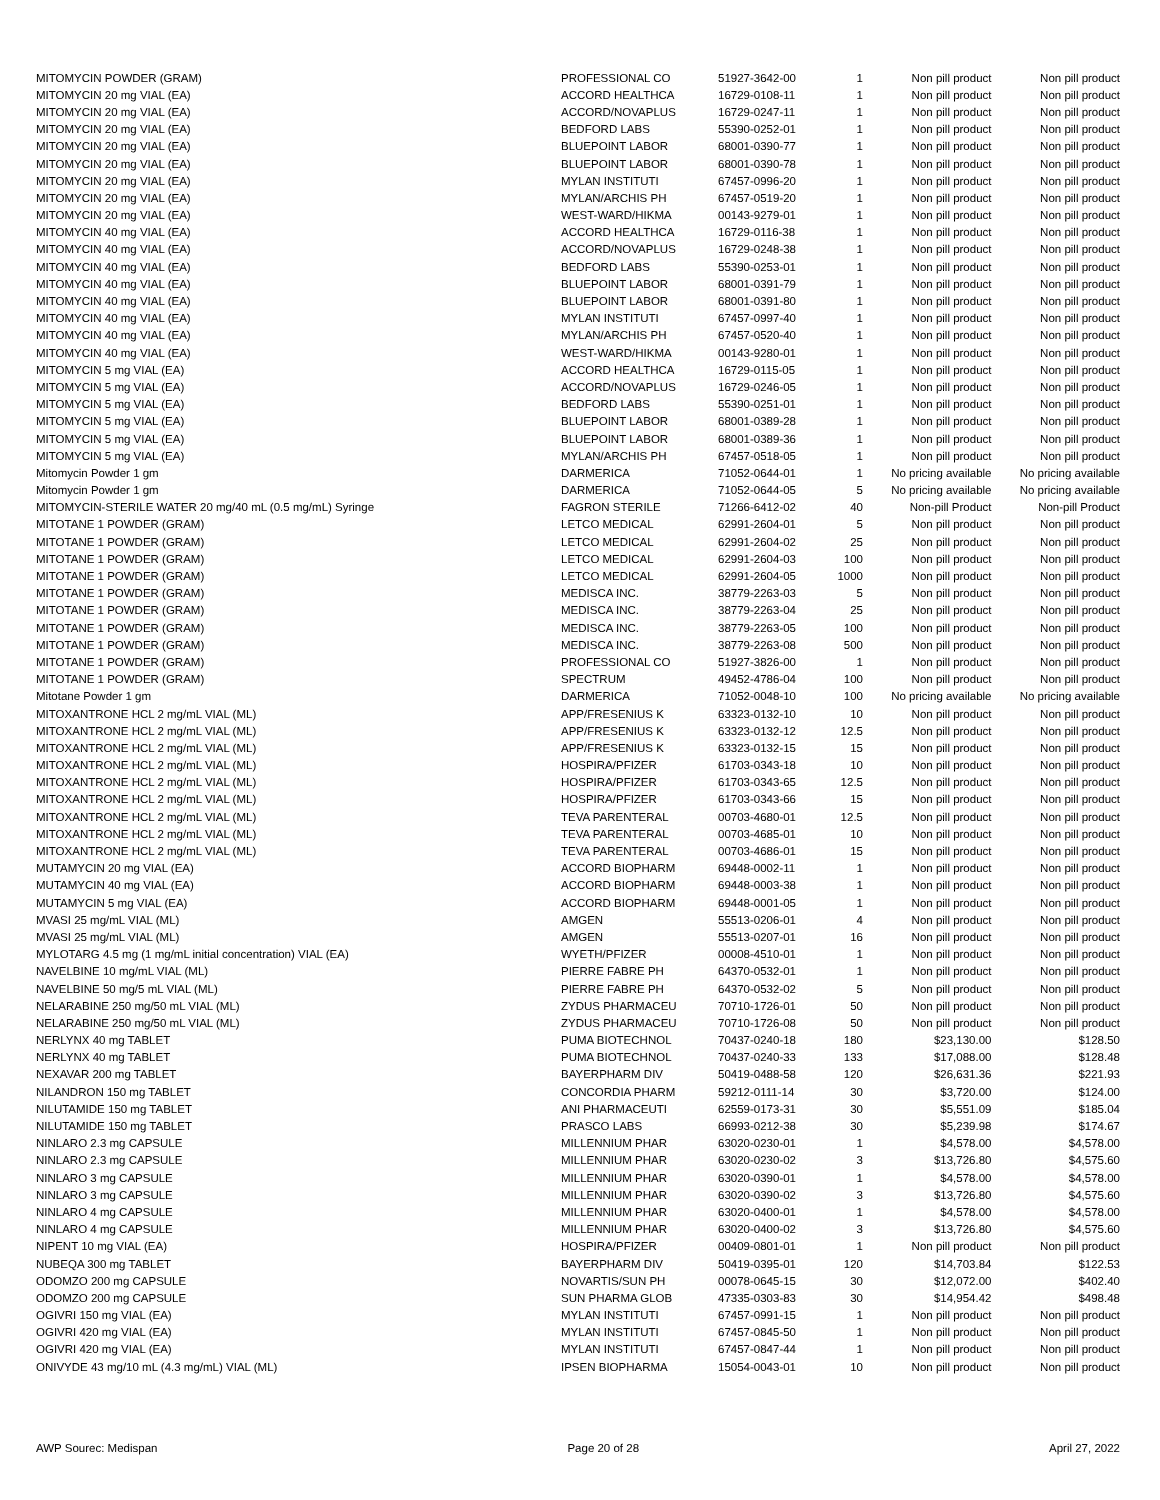| MITOMYCIN POWDER (GRAM) | PROFESSIONAL CO | 51927-3642-00 | 1 | Non pill product | Non pill product |
| MITOMYCIN 20 mg VIAL (EA) | ACCORD HEALTHCA | 16729-0108-11 | 1 | Non pill product | Non pill product |
| MITOMYCIN 20 mg VIAL (EA) | ACCORD/NOVAPLUS | 16729-0247-11 | 1 | Non pill product | Non pill product |
| MITOMYCIN 20 mg VIAL (EA) | BEDFORD LABS | 55390-0252-01 | 1 | Non pill product | Non pill product |
| MITOMYCIN 20 mg VIAL (EA) | BLUEPOINT LABOR | 68001-0390-77 | 1 | Non pill product | Non pill product |
| MITOMYCIN 20 mg VIAL (EA) | BLUEPOINT LABOR | 68001-0390-78 | 1 | Non pill product | Non pill product |
| MITOMYCIN 20 mg VIAL (EA) | MYLAN INSTITUTI | 67457-0996-20 | 1 | Non pill product | Non pill product |
| MITOMYCIN 20 mg VIAL (EA) | MYLAN/ARCHIS PH | 67457-0519-20 | 1 | Non pill product | Non pill product |
| MITOMYCIN 20 mg VIAL (EA) | WEST-WARD/HIKMA | 00143-9279-01 | 1 | Non pill product | Non pill product |
| MITOMYCIN 40 mg VIAL (EA) | ACCORD HEALTHCA | 16729-0116-38 | 1 | Non pill product | Non pill product |
| MITOMYCIN 40 mg VIAL (EA) | ACCORD/NOVAPLUS | 16729-0248-38 | 1 | Non pill product | Non pill product |
| MITOMYCIN 40 mg VIAL (EA) | BEDFORD LABS | 55390-0253-01 | 1 | Non pill product | Non pill product |
| MITOMYCIN 40 mg VIAL (EA) | BLUEPOINT LABOR | 68001-0391-79 | 1 | Non pill product | Non pill product |
| MITOMYCIN 40 mg VIAL (EA) | BLUEPOINT LABOR | 68001-0391-80 | 1 | Non pill product | Non pill product |
| MITOMYCIN 40 mg VIAL (EA) | MYLAN INSTITUTI | 67457-0997-40 | 1 | Non pill product | Non pill product |
| MITOMYCIN 40 mg VIAL (EA) | MYLAN/ARCHIS PH | 67457-0520-40 | 1 | Non pill product | Non pill product |
| MITOMYCIN 40 mg VIAL (EA) | WEST-WARD/HIKMA | 00143-9280-01 | 1 | Non pill product | Non pill product |
| MITOMYCIN 5 mg VIAL (EA) | ACCORD HEALTHCA | 16729-0115-05 | 1 | Non pill product | Non pill product |
| MITOMYCIN 5 mg VIAL (EA) | ACCORD/NOVAPLUS | 16729-0246-05 | 1 | Non pill product | Non pill product |
| MITOMYCIN 5 mg VIAL (EA) | BEDFORD LABS | 55390-0251-01 | 1 | Non pill product | Non pill product |
| MITOMYCIN 5 mg VIAL (EA) | BLUEPOINT LABOR | 68001-0389-28 | 1 | Non pill product | Non pill product |
| MITOMYCIN 5 mg VIAL (EA) | BLUEPOINT LABOR | 68001-0389-36 | 1 | Non pill product | Non pill product |
| MITOMYCIN 5 mg VIAL (EA) | MYLAN/ARCHIS PH | 67457-0518-05 | 1 | Non pill product | Non pill product |
| Mitomycin Powder 1 gm | DARMERICA | 71052-0644-01 | 1 | No pricing available | No pricing available |
| Mitomycin Powder 1 gm | DARMERICA | 71052-0644-05 | 5 | No pricing available | No pricing available |
| MITOMYCIN-STERILE WATER 20 mg/40 mL (0.5 mg/mL) Syringe | FAGRON STERILE | 71266-6412-02 | 40 | Non-pill Product | Non-pill Product |
| MITOTANE 1 POWDER (GRAM) | LETCO MEDICAL | 62991-2604-01 | 5 | Non pill product | Non pill product |
| MITOTANE 1 POWDER (GRAM) | LETCO MEDICAL | 62991-2604-02 | 25 | Non pill product | Non pill product |
| MITOTANE 1 POWDER (GRAM) | LETCO MEDICAL | 62991-2604-03 | 100 | Non pill product | Non pill product |
| MITOTANE 1 POWDER (GRAM) | LETCO MEDICAL | 62991-2604-05 | 1000 | Non pill product | Non pill product |
| MITOTANE 1 POWDER (GRAM) | MEDISCA INC. | 38779-2263-03 | 5 | Non pill product | Non pill product |
| MITOTANE 1 POWDER (GRAM) | MEDISCA INC. | 38779-2263-04 | 25 | Non pill product | Non pill product |
| MITOTANE 1 POWDER (GRAM) | MEDISCA INC. | 38779-2263-05 | 100 | Non pill product | Non pill product |
| MITOTANE 1 POWDER (GRAM) | MEDISCA INC. | 38779-2263-08 | 500 | Non pill product | Non pill product |
| MITOTANE 1 POWDER (GRAM) | PROFESSIONAL CO | 51927-3826-00 | 1 | Non pill product | Non pill product |
| MITOTANE 1 POWDER (GRAM) | SPECTRUM | 49452-4786-04 | 100 | Non pill product | Non pill product |
| Mitotane Powder 1 gm | DARMERICA | 71052-0048-10 | 100 | No pricing available | No pricing available |
| MITOXANTRONE HCL 2 mg/mL VIAL (ML) | APP/FRESENIUS K | 63323-0132-10 | 10 | Non pill product | Non pill product |
| MITOXANTRONE HCL 2 mg/mL VIAL (ML) | APP/FRESENIUS K | 63323-0132-12 | 12.5 | Non pill product | Non pill product |
| MITOXANTRONE HCL 2 mg/mL VIAL (ML) | APP/FRESENIUS K | 63323-0132-15 | 15 | Non pill product | Non pill product |
| MITOXANTRONE HCL 2 mg/mL VIAL (ML) | HOSPIRA/PFIZER | 61703-0343-18 | 10 | Non pill product | Non pill product |
| MITOXANTRONE HCL 2 mg/mL VIAL (ML) | HOSPIRA/PFIZER | 61703-0343-65 | 12.5 | Non pill product | Non pill product |
| MITOXANTRONE HCL 2 mg/mL VIAL (ML) | HOSPIRA/PFIZER | 61703-0343-66 | 15 | Non pill product | Non pill product |
| MITOXANTRONE HCL 2 mg/mL VIAL (ML) | TEVA PARENTERAL | 00703-4680-01 | 12.5 | Non pill product | Non pill product |
| MITOXANTRONE HCL 2 mg/mL VIAL (ML) | TEVA PARENTERAL | 00703-4685-01 | 10 | Non pill product | Non pill product |
| MITOXANTRONE HCL 2 mg/mL VIAL (ML) | TEVA PARENTERAL | 00703-4686-01 | 15 | Non pill product | Non pill product |
| MUTAMYCIN 20 mg VIAL (EA) | ACCORD BIOPHARM | 69448-0002-11 | 1 | Non pill product | Non pill product |
| MUTAMYCIN 40 mg VIAL (EA) | ACCORD BIOPHARM | 69448-0003-38 | 1 | Non pill product | Non pill product |
| MUTAMYCIN 5 mg VIAL (EA) | ACCORD BIOPHARM | 69448-0001-05 | 1 | Non pill product | Non pill product |
| MVASI 25 mg/mL VIAL (ML) | AMGEN | 55513-0206-01 | 4 | Non pill product | Non pill product |
| MVASI 25 mg/mL VIAL (ML) | AMGEN | 55513-0207-01 | 16 | Non pill product | Non pill product |
| MYLOTARG 4.5 mg (1 mg/mL initial concentration) VIAL (EA) | WYETH/PFIZER | 00008-4510-01 | 1 | Non pill product | Non pill product |
| NAVELBINE 10 mg/mL VIAL (ML) | PIERRE FABRE PH | 64370-0532-01 | 1 | Non pill product | Non pill product |
| NAVELBINE 50 mg/5 mL VIAL (ML) | PIERRE FABRE PH | 64370-0532-02 | 5 | Non pill product | Non pill product |
| NELARABINE 250 mg/50 mL VIAL (ML) | ZYDUS PHARMACEU | 70710-1726-01 | 50 | Non pill product | Non pill product |
| NELARABINE 250 mg/50 mL VIAL (ML) | ZYDUS PHARMACEU | 70710-1726-08 | 50 | Non pill product | Non pill product |
| NERLYNX 40 mg TABLET | PUMA BIOTECHNOL | 70437-0240-18 | 180 | $23,130.00 | $128.50 |
| NERLYNX 40 mg TABLET | PUMA BIOTECHNOL | 70437-0240-33 | 133 | $17,088.00 | $128.48 |
| NEXAVAR 200 mg TABLET | BAYERPHARM DIV | 50419-0488-58 | 120 | $26,631.36 | $221.93 |
| NILANDRON 150 mg TABLET | CONCORDIA PHARM | 59212-0111-14 | 30 | $3,720.00 | $124.00 |
| NILUTAMIDE 150 mg TABLET | ANI PHARMACEUTI | 62559-0173-31 | 30 | $5,551.09 | $185.04 |
| NILUTAMIDE 150 mg TABLET | PRASCO LABS | 66993-0212-38 | 30 | $5,239.98 | $174.67 |
| NINLARO 2.3 mg CAPSULE | MILLENNIUM PHAR | 63020-0230-01 | 1 | $4,578.00 | $4,578.00 |
| NINLARO 2.3 mg CAPSULE | MILLENNIUM PHAR | 63020-0230-02 | 3 | $13,726.80 | $4,575.60 |
| NINLARO 3 mg CAPSULE | MILLENNIUM PHAR | 63020-0390-01 | 1 | $4,578.00 | $4,578.00 |
| NINLARO 3 mg CAPSULE | MILLENNIUM PHAR | 63020-0390-02 | 3 | $13,726.80 | $4,575.60 |
| NINLARO 4 mg CAPSULE | MILLENNIUM PHAR | 63020-0400-01 | 1 | $4,578.00 | $4,578.00 |
| NINLARO 4 mg CAPSULE | MILLENNIUM PHAR | 63020-0400-02 | 3 | $13,726.80 | $4,575.60 |
| NIPENT 10 mg VIAL (EA) | HOSPIRA/PFIZER | 00409-0801-01 | 1 | Non pill product | Non pill product |
| NUBEQA 300 mg TABLET | BAYERPHARM DIV | 50419-0395-01 | 120 | $14,703.84 | $122.53 |
| ODOMZO 200 mg CAPSULE | NOVARTIS/SUN PH | 00078-0645-15 | 30 | $12,072.00 | $402.40 |
| ODOMZO 200 mg CAPSULE | SUN PHARMA GLOB | 47335-0303-83 | 30 | $14,954.42 | $498.48 |
| OGIVRI 150 mg VIAL (EA) | MYLAN INSTITUTI | 67457-0991-15 | 1 | Non pill product | Non pill product |
| OGIVRI 420 mg VIAL (EA) | MYLAN INSTITUTI | 67457-0845-50 | 1 | Non pill product | Non pill product |
| OGIVRI 420 mg VIAL (EA) | MYLAN INSTITUTI | 67457-0847-44 | 1 | Non pill product | Non pill product |
| ONIVYDE 43 mg/10 mL (4.3 mg/mL) VIAL (ML) | IPSEN BIOPHARMA | 15054-0043-01 | 10 | Non pill product | Non pill product |
AWP Sourec: Medispan Page 20 of 28 April 27, 2022